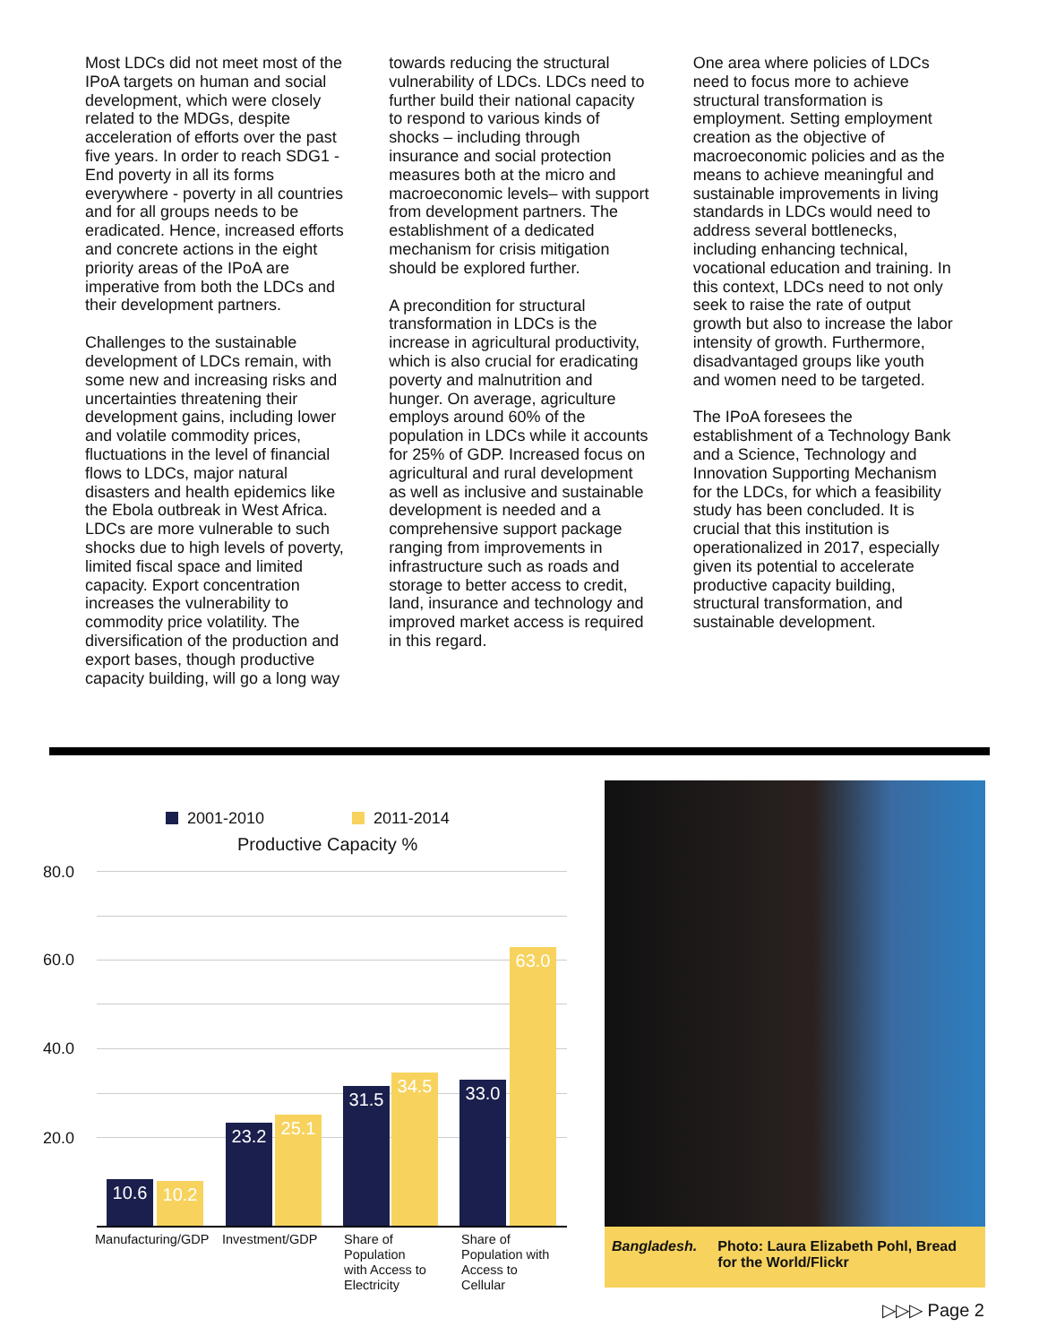Most LDCs did not meet most of the IPoA targets on human and social development, which were closely related to the MDGs, despite acceleration of efforts over the past five years. In order to reach SDG1 - End poverty in all its forms everywhere - poverty in all countries and for all groups needs to be eradicated. Hence, increased efforts and concrete actions in the eight priority areas of the IPoA are imperative from both the LDCs and their development partners.
Challenges to the sustainable development of LDCs remain, with some new and increasing risks and uncertainties threatening their development gains, including lower and volatile commodity prices, fluctuations in the level of financial flows to LDCs, major natural disasters and health epidemics like the Ebola outbreak in West Africa. LDCs are more vulnerable to such shocks due to high levels of poverty, limited fiscal space and limited capacity. Export concentration increases the vulnerability to commodity price volatility. The diversification of the production and export bases, though productive capacity building, will go a long way
towards reducing the structural vulnerability of LDCs. LDCs need to further build their national capacity to respond to various kinds of shocks – including through insurance and social protection measures both at the micro and macroeconomic levels– with support from development partners. The establishment of a dedicated mechanism for crisis mitigation should be explored further.
A precondition for structural transformation in LDCs is the increase in agricultural productivity, which is also crucial for eradicating poverty and malnutrition and hunger. On average, agriculture employs around 60% of the population in LDCs while it accounts for 25% of GDP. Increased focus on agricultural and rural development as well as inclusive and sustainable development is needed and a comprehensive support package ranging from improvements in infrastructure such as roads and storage to better access to credit, land, insurance and technology and improved market access is required in this regard.
One area where policies of LDCs need to focus more to achieve structural transformation is employment. Setting employment creation as the objective of macroeconomic policies and as the means to achieve meaningful and sustainable improvements in living standards in LDCs would need to address several bottlenecks, including enhancing technical, vocational education and training. In this context, LDCs need to not only seek to raise the rate of output growth but also to increase the labor intensity of growth. Furthermore, disadvantaged groups like youth and women need to be targeted.
The IPoA foresees the establishment of a Technology Bank and a Science, Technology and Innovation Supporting Mechanism for the LDCs, for which a feasibility study has been concluded. It is crucial that this institution is operationalized in 2017, especially given its potential to accelerate productive capacity building, structural transformation, and sustainable development.
2001-2010 2011-2014
Productive Capacity %
80.0
60.0
40.0
20.0
10.6 10.2 23.2 25.1 31.5 34.5 33.0 63.0
Manufacturing/GDP Investment/GDP
Share of
Population
with Access to
Electricity
Share of
Population with
Access to
Cellular
Bangladesh. Photo: Laura Elizabeth Pohl, Bread for the World/Flickr
▷▷▷ Page 2